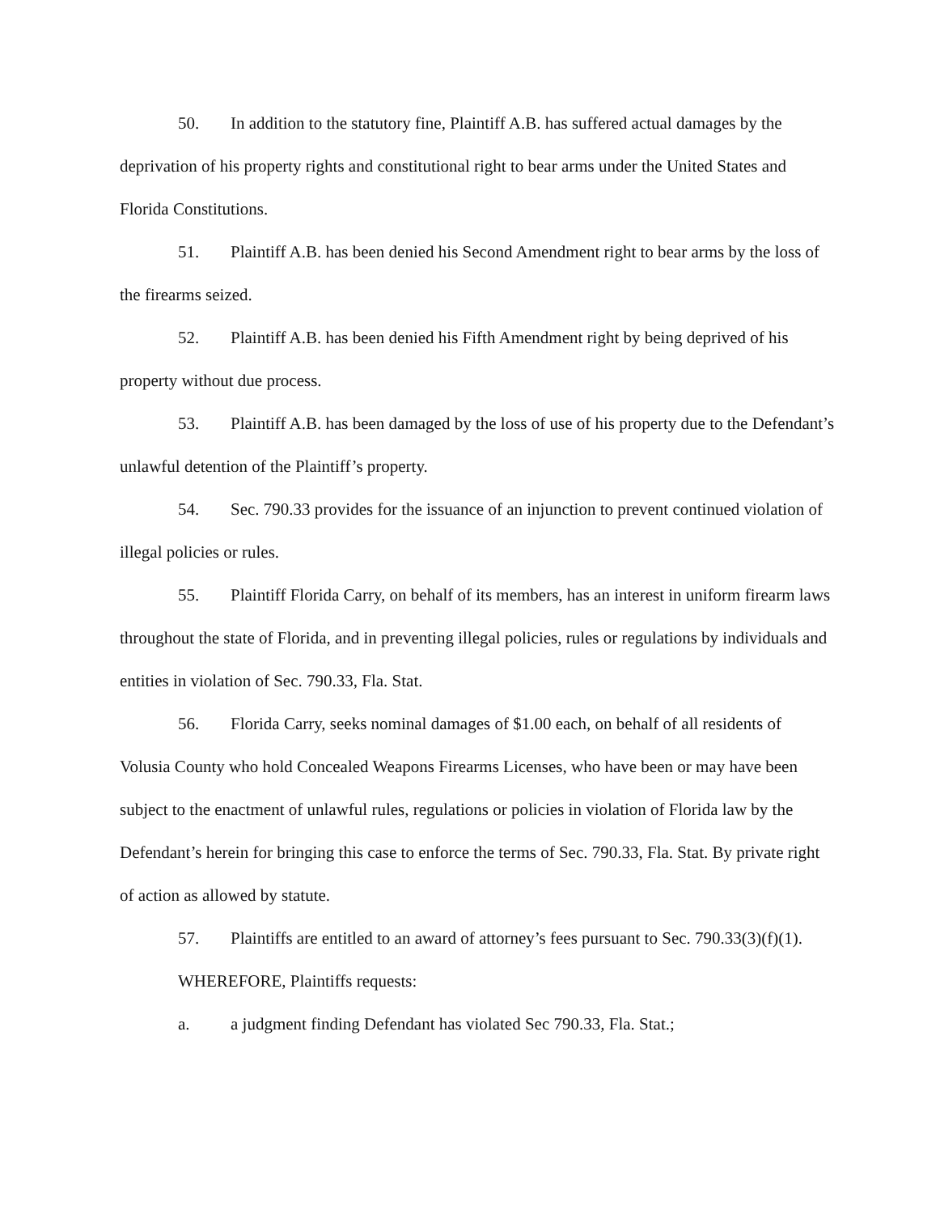50. In addition to the statutory fine, Plaintiff A.B. has suffered actual damages by the deprivation of his property rights and constitutional right to bear arms under the United States and Florida Constitutions.
51. Plaintiff A.B. has been denied his Second Amendment right to bear arms by the loss of the firearms seized.
52. Plaintiff A.B. has been denied his Fifth Amendment right by being deprived of his property without due process.
53. Plaintiff A.B. has been damaged by the loss of use of his property due to the Defendant’s unlawful detention of the Plaintiff’s property.
54. Sec. 790.33 provides for the issuance of an injunction to prevent continued violation of illegal policies or rules.
55. Plaintiff Florida Carry, on behalf of its members, has an interest in uniform firearm laws throughout the state of Florida, and in preventing illegal policies, rules or regulations by individuals and entities in violation of Sec. 790.33, Fla. Stat.
56. Florida Carry, seeks nominal damages of $1.00 each, on behalf of all residents of Volusia County who hold Concealed Weapons Firearms Licenses, who have been or may have been subject to the enactment of unlawful rules, regulations or policies in violation of Florida law by the Defendant’s herein for bringing this case to enforce the terms of Sec. 790.33, Fla. Stat. By private right of action as allowed by statute.
57. Plaintiffs are entitled to an award of attorney’s fees pursuant to Sec. 790.33(3)(f)(1).
WHEREFORE, Plaintiffs requests:
a. a judgment finding Defendant has violated Sec 790.33, Fla. Stat.;